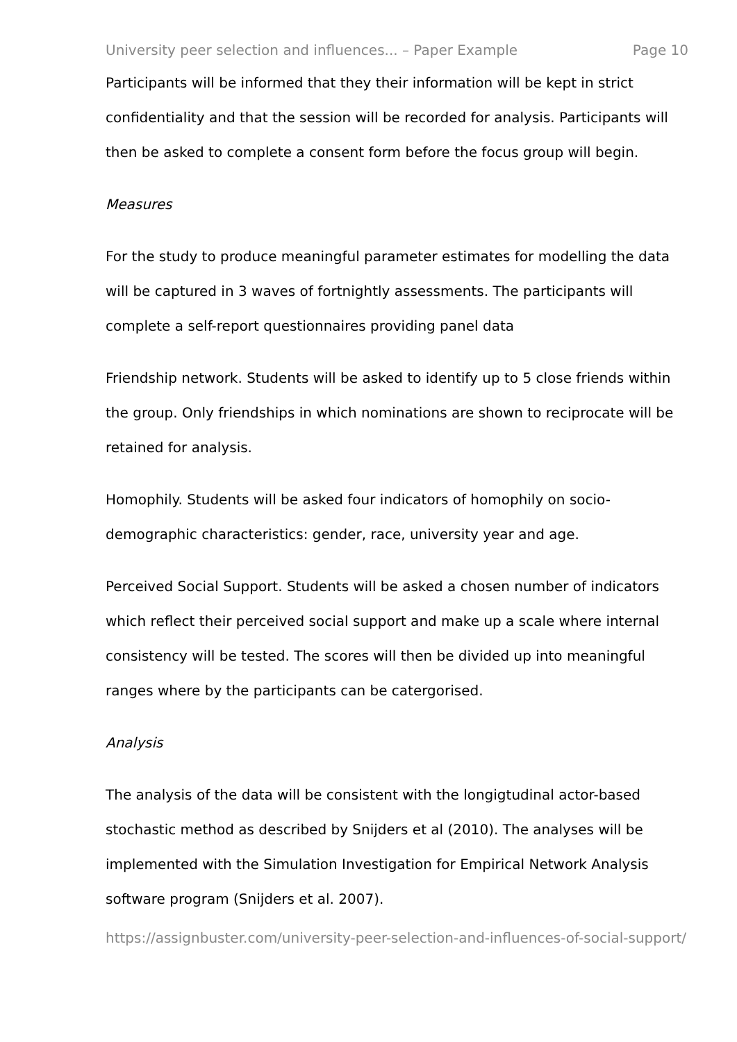University peer selection and influences... – Paper Example Page 10
Participants will be informed that they their information will be kept in strict confidentiality and that the session will be recorded for analysis. Participants will then be asked to complete a consent form before the focus group will begin.
Measures
For the study to produce meaningful parameter estimates for modelling the data will be captured in 3 waves of fortnightly assessments. The participants will complete a self-report questionnaires providing panel data
Friendship network. Students will be asked to identify up to 5 close friends within the group. Only friendships in which nominations are shown to reciprocate will be retained for analysis.
Homophily. Students will be asked four indicators of homophily on socio-demographic characteristics: gender, race, university year and age.
Perceived Social Support. Students will be asked a chosen number of indicators which reflect their perceived social support and make up a scale where internal consistency will be tested. The scores will then be divided up into meaningful ranges where by the participants can be catergorised.
Analysis
The analysis of the data will be consistent with the longigtudinal actor-based stochastic method as described by Snijders et al (2010). The analyses will be implemented with the Simulation Investigation for Empirical Network Analysis software program (Snijders et al. 2007).
https://assignbuster.com/university-peer-selection-and-influences-of-social-support/